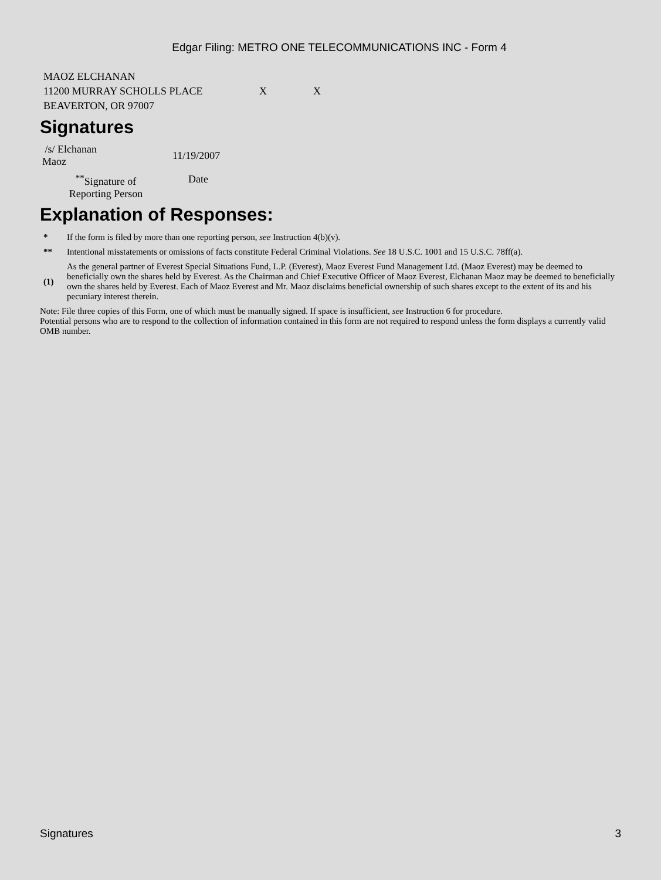Edgar Filing: METRO ONE TELECOMMUNICATIONS INC - Form 4
| MAOZ ELCHANAN 11200 MURRAY SCHOLLS PLACE BEAVERTON, OR 97007 | X | X |
Signatures
| /s/ Elchanan Maoz | 11/19/2007 |
| <sup>**</sup> Signature of Reporting Person | Date |
Explanation of Responses:
| * | If the form is filed by more than one reporting person, see Instruction 4(b)(v). |
| ** | Intentional misstatements or omissions of facts constitute Federal Criminal Violations. See 18 U.S.C. 1001 and 15 U.S.C. 78ff(a). |
| (1) | As the general partner of Everest Special Situations Fund, L.P. (Everest), Maoz Everest Fund Management Ltd. (Maoz Everest) may be deemed to beneficially own the shares held by Everest. As the Chairman and Chief Executive Officer of Maoz Everest, Elchanan Maoz may be deemed to beneficially own the shares held by Everest. Each of Maoz Everest and Mr. Maoz disclaims beneficial ownership of such shares except to the extent of its and his pecuniary interest therein. |
Note: File three copies of this Form, one of which must be manually signed. If space is insufficient, see Instruction 6 for procedure.
Potential persons who are to respond to the collection of information contained in this form are not required to respond unless the form displays a currently valid OMB number.
Signatures 3